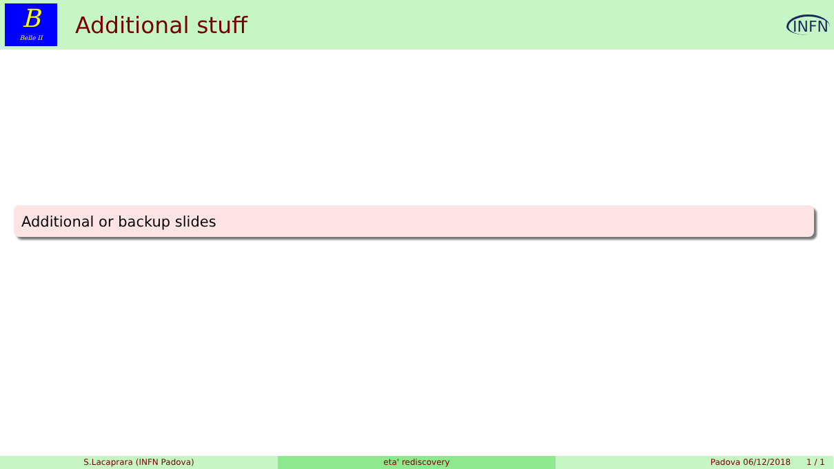B
Belle II
Additional stuff
INFN
Additional or backup slides
S.Lacaprara (INFN Padova) eta' rediscovery Padova 06/12/2018 1 / 1